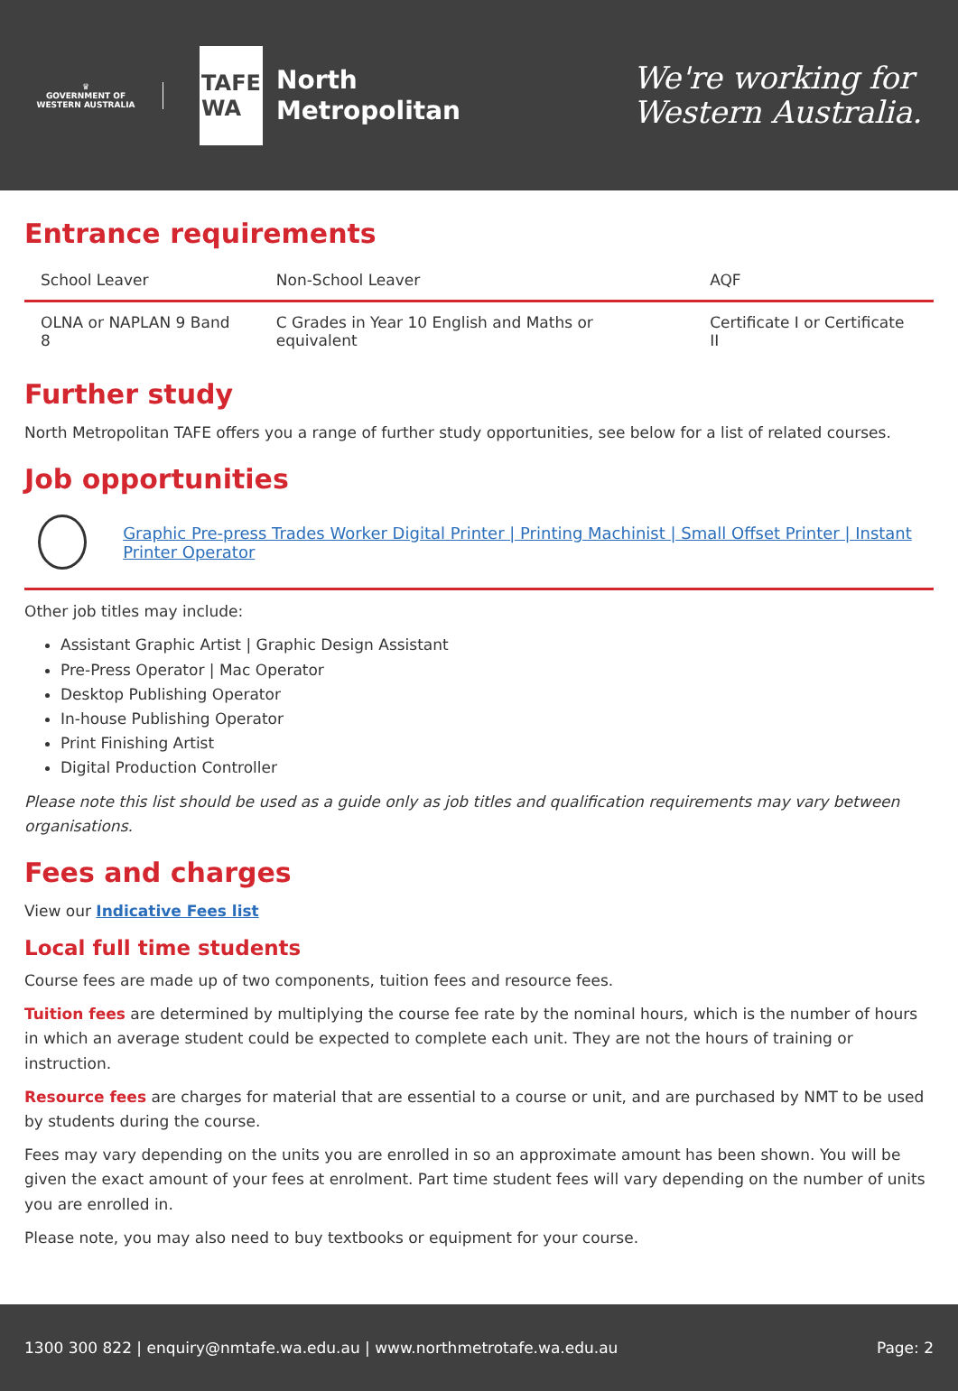♛
GOVERNMENT OF
WESTERN AUSTRALIA
TAFE
WA
North
Metropolitan
We're working for
Western Australia.
Entrance requirements
| School Leaver | Non-School Leaver | AQF |
| --- | --- | --- |
| OLNA or NAPLAN 9 Band 8 | C Grades in Year 10 English and Maths or equivalent | Certificate I or Certificate II |
Further study
North Metropolitan TAFE offers you a range of further study opportunities, see below for a list of related courses.
Job opportunities
Graphic Pre-press Trades Worker Digital Printer | Printing Machinist | Small Offset Printer | Instant Printer Operator
Other job titles may include:
Assistant Graphic Artist | Graphic Design Assistant
Pre-Press Operator | Mac Operator
Desktop Publishing Operator
In-house Publishing Operator
Print Finishing Artist
Digital Production Controller
Please note this list should be used as a guide only as job titles and qualification requirements may vary between organisations.
Fees and charges
View our Indicative Fees list
Local full time students
Course fees are made up of two components, tuition fees and resource fees.
Tuition fees are determined by multiplying the course fee rate by the nominal hours, which is the number of hours in which an average student could be expected to complete each unit. They are not the hours of training or instruction.
Resource fees are charges for material that are essential to a course or unit, and are purchased by NMT to be used by students during the course.
Fees may vary depending on the units you are enrolled in so an approximate amount has been shown. You will be given the exact amount of your fees at enrolment. Part time student fees will vary depending on the number of units you are enrolled in.
Please note, you may also need to buy textbooks or equipment for your course.
1300 300 822 | enquiry@nmtafe.wa.edu.au | www.northmetrotafe.wa.edu.au Page: 2